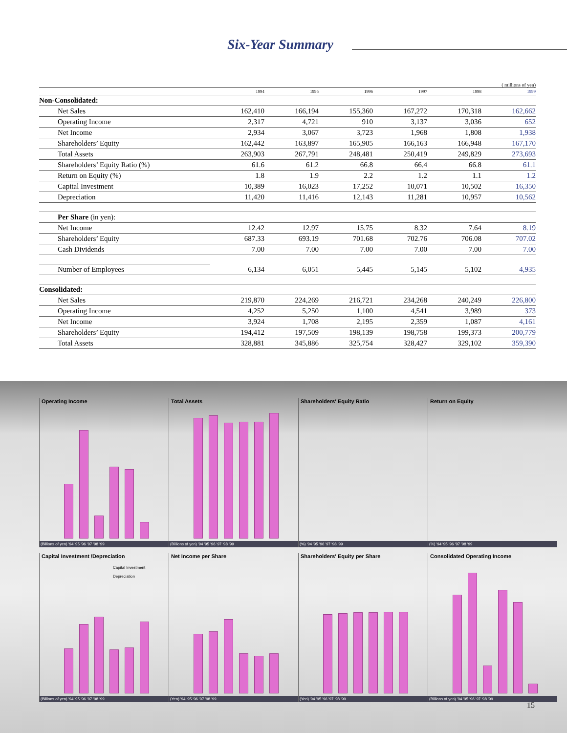Six-Year Summary
( millions of yen)
| | 1994 | 1995 | 1996 | 1997 | 1998 | 1999 |
| --- | --- | --- | --- | --- | --- | --- |
| Non-Consolidated: | | | | | | |
| Net Sales | 162,410 | 166,194 | 155,360 | 167,272 | 170,318 | 162,662 |
| Operating Income | 2,317 | 4,721 | 910 | 3,137 | 3,036 | 652 |
| Net Income | 2,934 | 3,067 | 3,723 | 1,968 | 1,808 | 1,938 |
| Shareholders’ Equity | 162,442 | 163,897 | 165,905 | 166,163 | 166,948 | 167,170 |
| Total Assets | 263,903 | 267,791 | 248,481 | 250,419 | 249,829 | 273,693 |
| Shareholders’ Equity Ratio (%) | 61.6 | 61.2 | 66.8 | 66.4 | 66.8 | 61.1 |
| Return on Equity (%) | 1.8 | 1.9 | 2.2 | 1.2 | 1.1 | 1.2 |
| Capital Investment | 10,389 | 16,023 | 17,252 | 10,071 | 10,502 | 16,350 |
| Depreciation | 11,420 | 11,416 | 12,143 | 11,281 | 10,957 | 10,562 |
| Per Share (in yen): | | | | | | |
| Net Income | 12.42 | 12.97 | 15.75 | 8.32 | 7.64 | 8.19 |
| Shareholders’ Equity | 687.33 | 693.19 | 701.68 | 702.76 | 706.08 | 707.02 |
| Cash Dividends | 7.00 | 7.00 | 7.00 | 7.00 | 7.00 | 7.00 |
| Number of Employees | 6,134 | 6,051 | 5,445 | 5,145 | 5,102 | 4,935 |
| Consolidated: | | | | | | |
| Net Sales | 219,870 | 224,269 | 216,721 | 234,268 | 240,249 | 226,800 |
| Operating Income | 4,252 | 5,250 | 1,100 | 4,541 | 3,989 | 373 |
| Net Income | 3,924 | 1,708 | 2,195 | 2,359 | 1,087 | 4,161 |
| Shareholders’ Equity | 194,412 | 197,509 | 198,139 | 198,758 | 199,373 | 200,779 |
| Total Assets | 328,881 | 345,886 | 325,754 | 328,427 | 329,102 | 359,390 |
Operating Income
(Billions of yen) '94 '95 '96 '97 '98 '99
Total Assets
(Billions of yen) '94 '95 '96 '97 '98 '99
Shareholders' Equity Ratio
(%) '94 '95 '96 '97 '98 '99
Return on Equity
(%) '94 '95 '96 '97 '98 '99
Capital Investment /Depreciation
Capital Investment
Depreciation
(Billions of yen) '94 '95 '96 '97 '98 '99
Net Income per Share
(Yen) '94 '95 '96 '97 '98 '99
Shareholders' Equity per Share
(Yen) '94 '95 '96 '97 '98 '99
Consolidated Operating Income
(Billions of yen) '94 '95 '96 '97 '98 '99
15